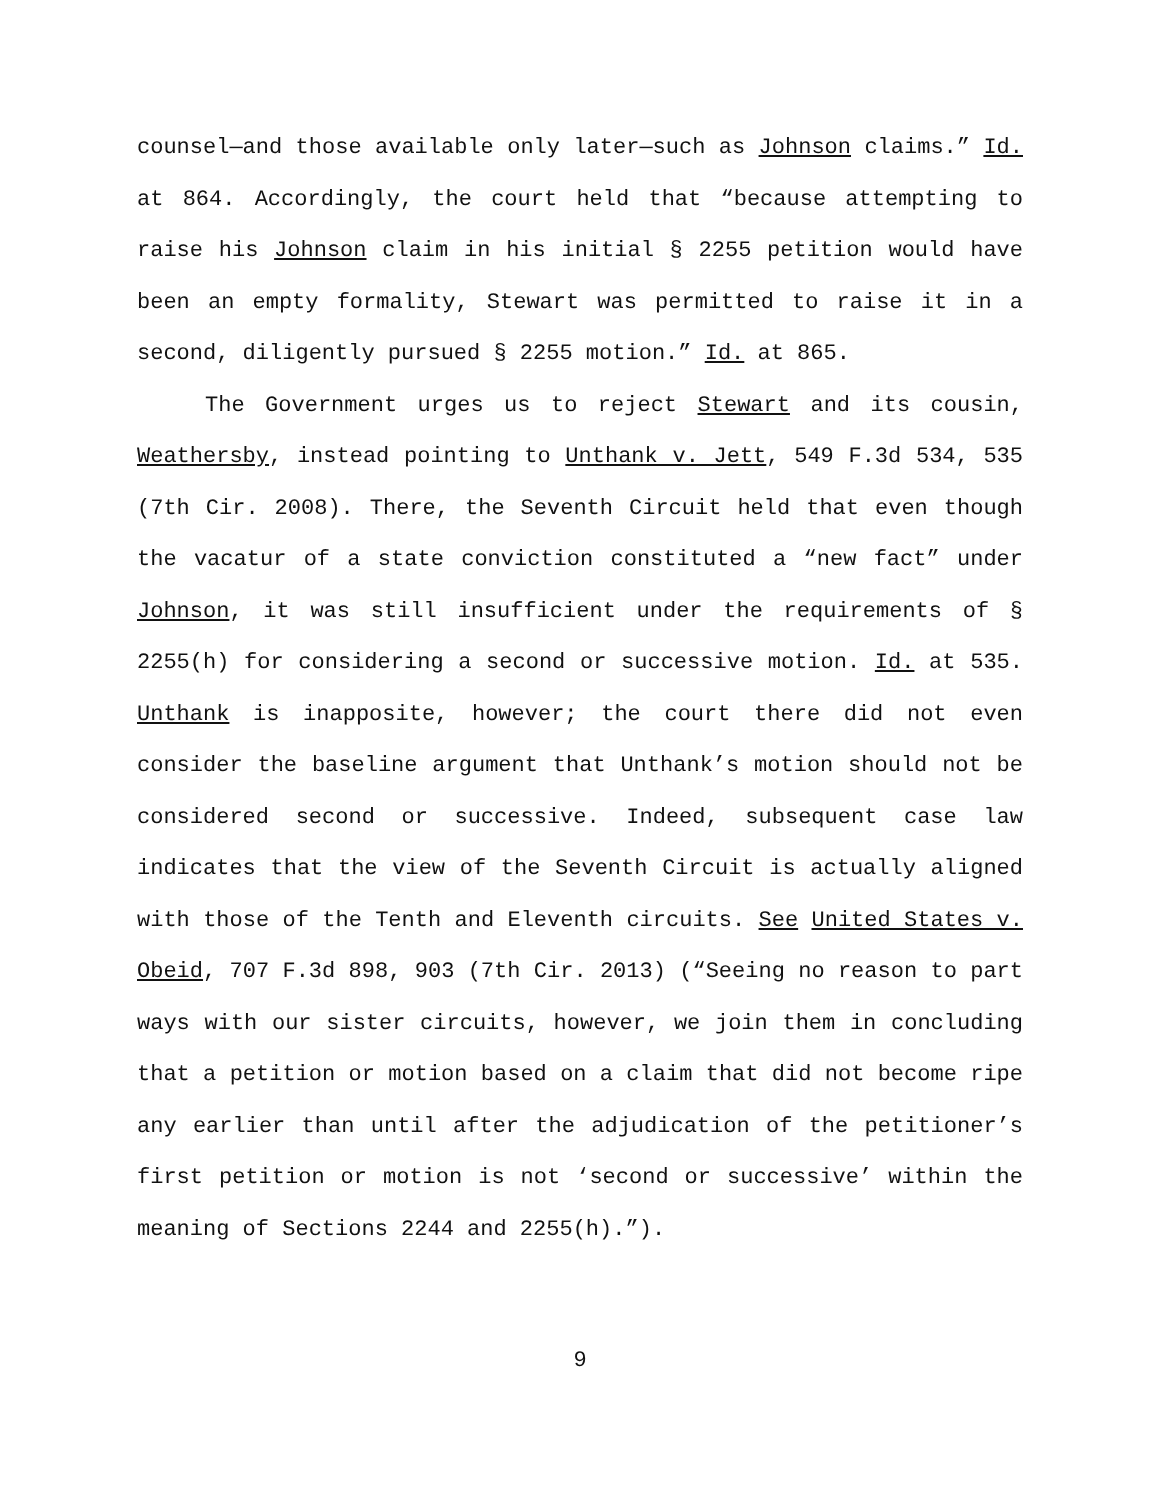counsel—and those available only later—such as Johnson claims.” Id. at 864. Accordingly, the court held that “because attempting to raise his Johnson claim in his initial § 2255 petition would have been an empty formality, Stewart was permitted to raise it in a second, diligently pursued § 2255 motion.” Id. at 865.
The Government urges us to reject Stewart and its cousin, Weathersby, instead pointing to Unthank v. Jett, 549 F.3d 534, 535 (7th Cir. 2008). There, the Seventh Circuit held that even though the vacatur of a state conviction constituted a “new fact” under Johnson, it was still insufficient under the requirements of § 2255(h) for considering a second or successive motion. Id. at 535. Unthank is inapposite, however; the court there did not even consider the baseline argument that Unthank’s motion should not be considered second or successive. Indeed, subsequent case law indicates that the view of the Seventh Circuit is actually aligned with those of the Tenth and Eleventh circuits. See United States v. Obeid, 707 F.3d 898, 903 (7th Cir. 2013) (“Seeing no reason to part ways with our sister circuits, however, we join them in concluding that a petition or motion based on a claim that did not become ripe any earlier than until after the adjudication of the petitioner’s first petition or motion is not ‘second or successive’ within the meaning of Sections 2244 and 2255(h).”).
9